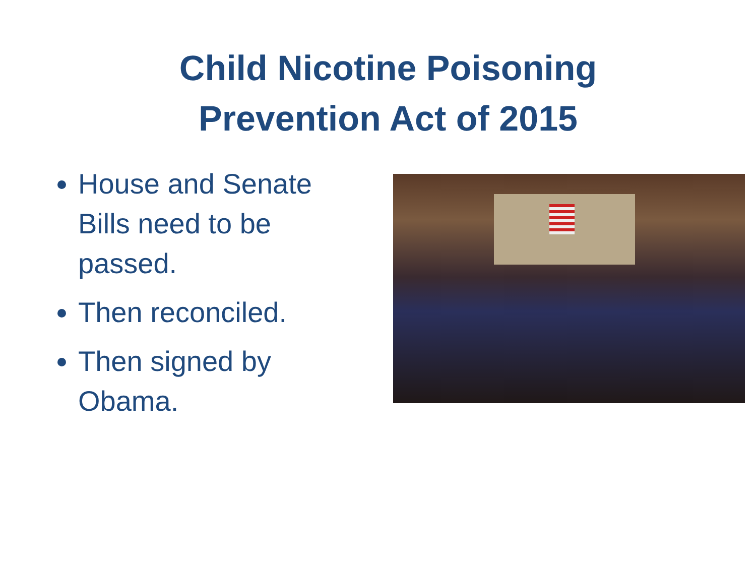Child Nicotine Poisoning
Prevention Act of 2015
House and Senate Bills need to be passed.
Then reconciled.
Then signed by Obama.